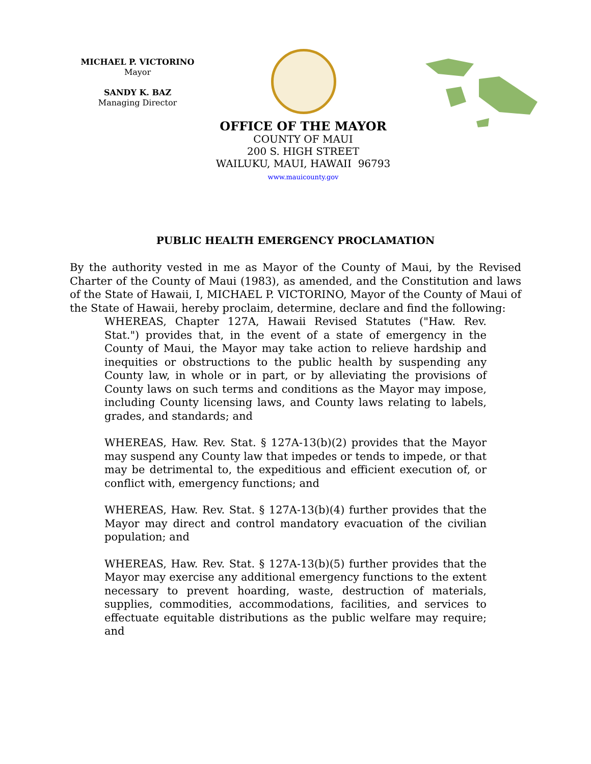MICHAEL P. VICTORINO
Mayor
SANDY K. BAZ
Managing Director
OFFICE OF THE MAYOR
COUNTY OF MAUI
200 S. HIGH STREET
WAILUKU, MAUI, HAWAII 96793
www.mauicounty.gov
PUBLIC HEALTH EMERGENCY PROCLAMATION
By the authority vested in me as Mayor of the County of Maui, by the Revised Charter of the County of Maui (1983), as amended, and the Constitution and laws of the State of Hawaii, I, MICHAEL P. VICTORINO, Mayor of the County of Maui of the State of Hawaii, hereby proclaim, determine, declare and find the following:
WHEREAS, Chapter 127A, Hawaii Revised Statutes ("Haw. Rev. Stat.") provides that, in the event of a state of emergency in the County of Maui, the Mayor may take action to relieve hardship and inequities or obstructions to the public health by suspending any County law, in whole or in part, or by alleviating the provisions of County laws on such terms and conditions as the Mayor may impose, including County licensing laws, and County laws relating to labels, grades, and standards; and
WHEREAS, Haw. Rev. Stat. § 127A-13(b)(2) provides that the Mayor may suspend any County law that impedes or tends to impede, or that may be detrimental to, the expeditious and efficient execution of, or conflict with, emergency functions; and
WHEREAS, Haw. Rev. Stat. § 127A-13(b)(4) further provides that the Mayor may direct and control mandatory evacuation of the civilian population; and
WHEREAS, Haw. Rev. Stat. § 127A-13(b)(5) further provides that the Mayor may exercise any additional emergency functions to the extent necessary to prevent hoarding, waste, destruction of materials, supplies, commodities, accommodations, facilities, and services to effectuate equitable distributions as the public welfare may require; and